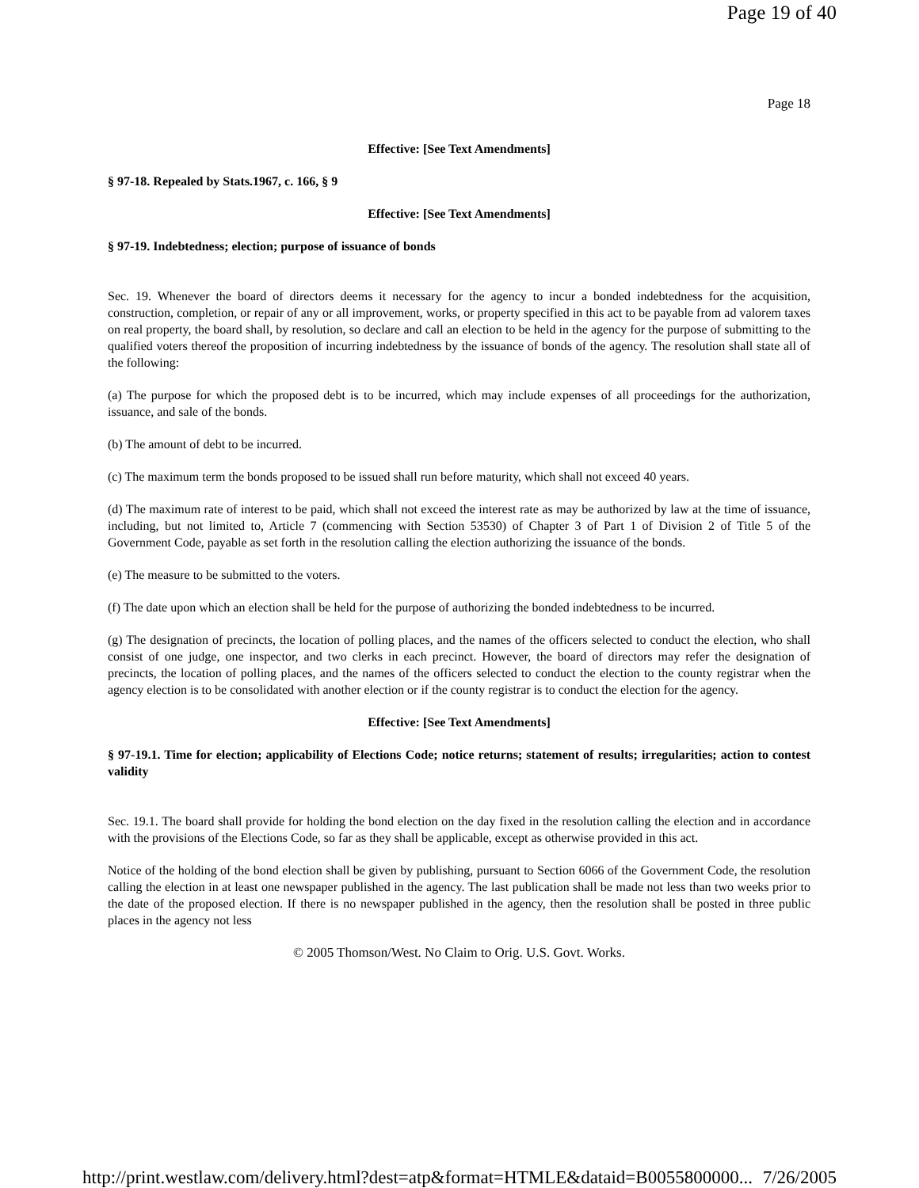Page 19 of 40
Page 18
Effective: [See Text Amendments]
§ 97-18. Repealed by Stats.1967, c. 166, § 9
Effective: [See Text Amendments]
§ 97-19. Indebtedness; election; purpose of issuance of bonds
Sec. 19. Whenever the board of directors deems it necessary for the agency to incur a bonded indebtedness for the acquisition, construction, completion, or repair of any or all improvement, works, or property specified in this act to be payable from ad valorem taxes on real property, the board shall, by resolution, so declare and call an election to be held in the agency for the purpose of submitting to the qualified voters thereof the proposition of incurring indebtedness by the issuance of bonds of the agency. The resolution shall state all of the following:
(a) The purpose for which the proposed debt is to be incurred, which may include expenses of all proceedings for the authorization, issuance, and sale of the bonds.
(b) The amount of debt to be incurred.
(c) The maximum term the bonds proposed to be issued shall run before maturity, which shall not exceed 40 years.
(d) The maximum rate of interest to be paid, which shall not exceed the interest rate as may be authorized by law at the time of issuance, including, but not limited to, Article 7 (commencing with Section 53530) of Chapter 3 of Part 1 of Division 2 of Title 5 of the Government Code, payable as set forth in the resolution calling the election authorizing the issuance of the bonds.
(e) The measure to be submitted to the voters.
(f) The date upon which an election shall be held for the purpose of authorizing the bonded indebtedness to be incurred.
(g) The designation of precincts, the location of polling places, and the names of the officers selected to conduct the election, who shall consist of one judge, one inspector, and two clerks in each precinct. However, the board of directors may refer the designation of precincts, the location of polling places, and the names of the officers selected to conduct the election to the county registrar when the agency election is to be consolidated with another election or if the county registrar is to conduct the election for the agency.
Effective: [See Text Amendments]
§ 97-19.1. Time for election; applicability of Elections Code; notice returns; statement of results; irregularities; action to contest validity
Sec. 19.1. The board shall provide for holding the bond election on the day fixed in the resolution calling the election and in accordance with the provisions of the Elections Code, so far as they shall be applicable, except as otherwise provided in this act.
Notice of the holding of the bond election shall be given by publishing, pursuant to Section 6066 of the Government Code, the resolution calling the election in at least one newspaper published in the agency. The last publication shall be made not less than two weeks prior to the date of the proposed election. If there is no newspaper published in the agency, then the resolution shall be posted in three public places in the agency not less
© 2005 Thomson/West. No Claim to Orig. U.S. Govt. Works.
http://print.westlaw.com/delivery.html?dest=atp&format=HTMLE&dataid=B0055800000... 7/26/2005